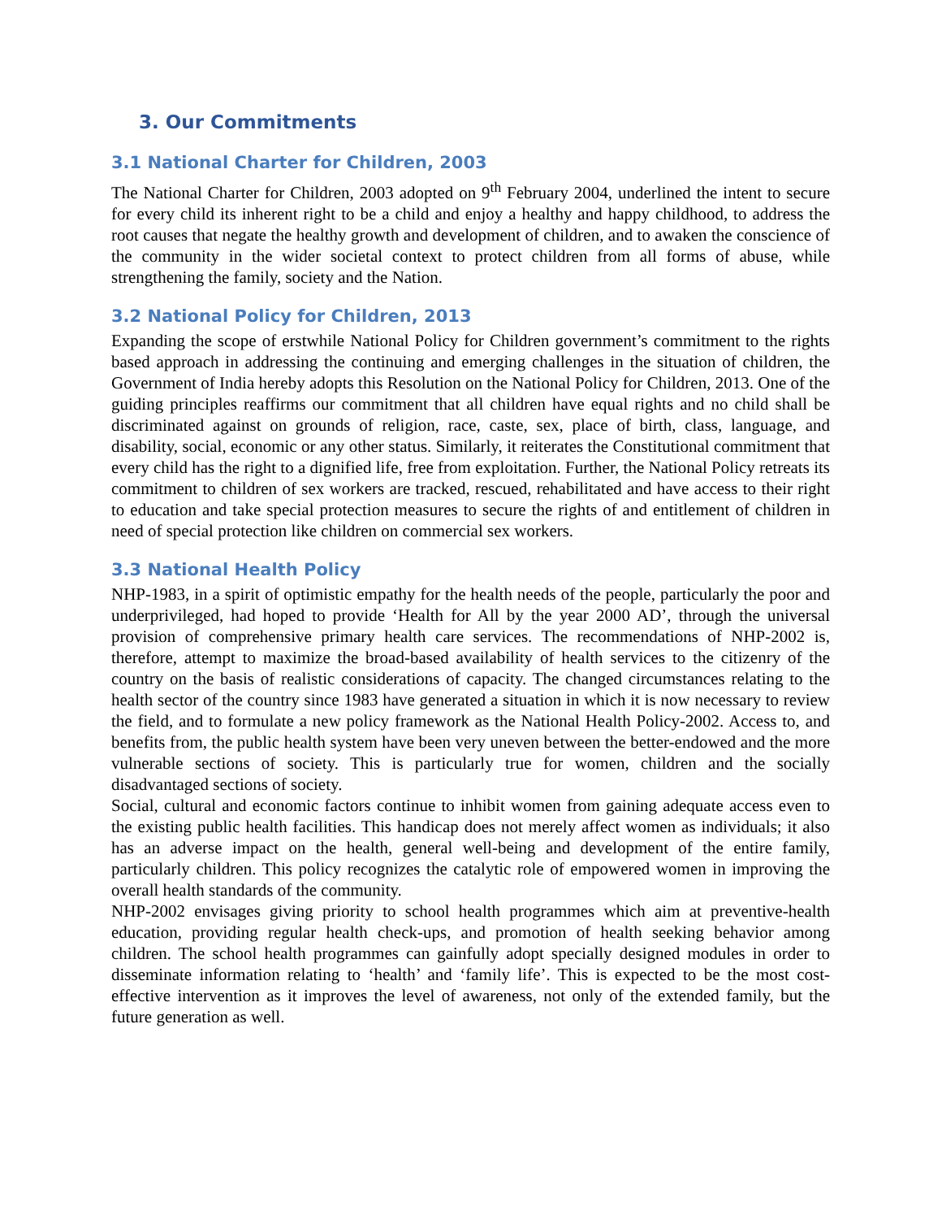3. Our Commitments
3.1 National Charter for Children, 2003
The National Charter for Children, 2003 adopted on 9<sup>th</sup> February 2004, underlined the intent to secure for every child its inherent right to be a child and enjoy a healthy and happy childhood, to address the root causes that negate the healthy growth and development of children, and to awaken the conscience of the community in the wider societal context to protect children from all forms of abuse, while strengthening the family, society and the Nation.
3.2 National Policy for Children, 2013
Expanding the scope of erstwhile National Policy for Children government’s commitment to the rights based approach in addressing the continuing and emerging challenges in the situation of children, the Government of India hereby adopts this Resolution on the National Policy for Children, 2013. One of the guiding principles reaffirms our commitment that all children have equal rights and no child shall be discriminated against on grounds of religion, race, caste, sex, place of birth, class, language, and disability, social, economic or any other status. Similarly, it reiterates the Constitutional commitment that every child has the right to a dignified life, free from exploitation. Further, the National Policy retreats its commitment to children of sex workers are tracked, rescued, rehabilitated and have access to their right to education and take special protection measures to secure the rights of and entitlement of children in need of special protection like children on commercial sex workers.
3.3 National Health Policy
NHP-1983, in a spirit of optimistic empathy for the health needs of the people, particularly the poor and underprivileged, had hoped to provide ‘Health for All by the year 2000 AD’, through the universal provision of comprehensive primary health care services. The recommendations of NHP-2002 is, therefore, attempt to maximize the broad-based availability of health services to the citizenry of the country on the basis of realistic considerations of capacity. The changed circumstances relating to the health sector of the country since 1983 have generated a situation in which it is now necessary to review the field, and to formulate a new policy framework as the National Health Policy-2002. Access to, and benefits from, the public health system have been very uneven between the better-endowed and the more vulnerable sections of society. This is particularly true for women, children and the socially disadvantaged sections of society.
Social, cultural and economic factors continue to inhibit women from gaining adequate access even to the existing public health facilities. This handicap does not merely affect women as individuals; it also has an adverse impact on the health, general well-being and development of the entire family, particularly children. This policy recognizes the catalytic role of empowered women in improving the overall health standards of the community.
NHP-2002 envisages giving priority to school health programmes which aim at preventive-health education, providing regular health check-ups, and promotion of health seeking behavior among children. The school health programmes can gainfully adopt specially designed modules in order to disseminate information relating to ‘health’ and ‘family life’. This is expected to be the most cost-effective intervention as it improves the level of awareness, not only of the extended family, but the future generation as well.